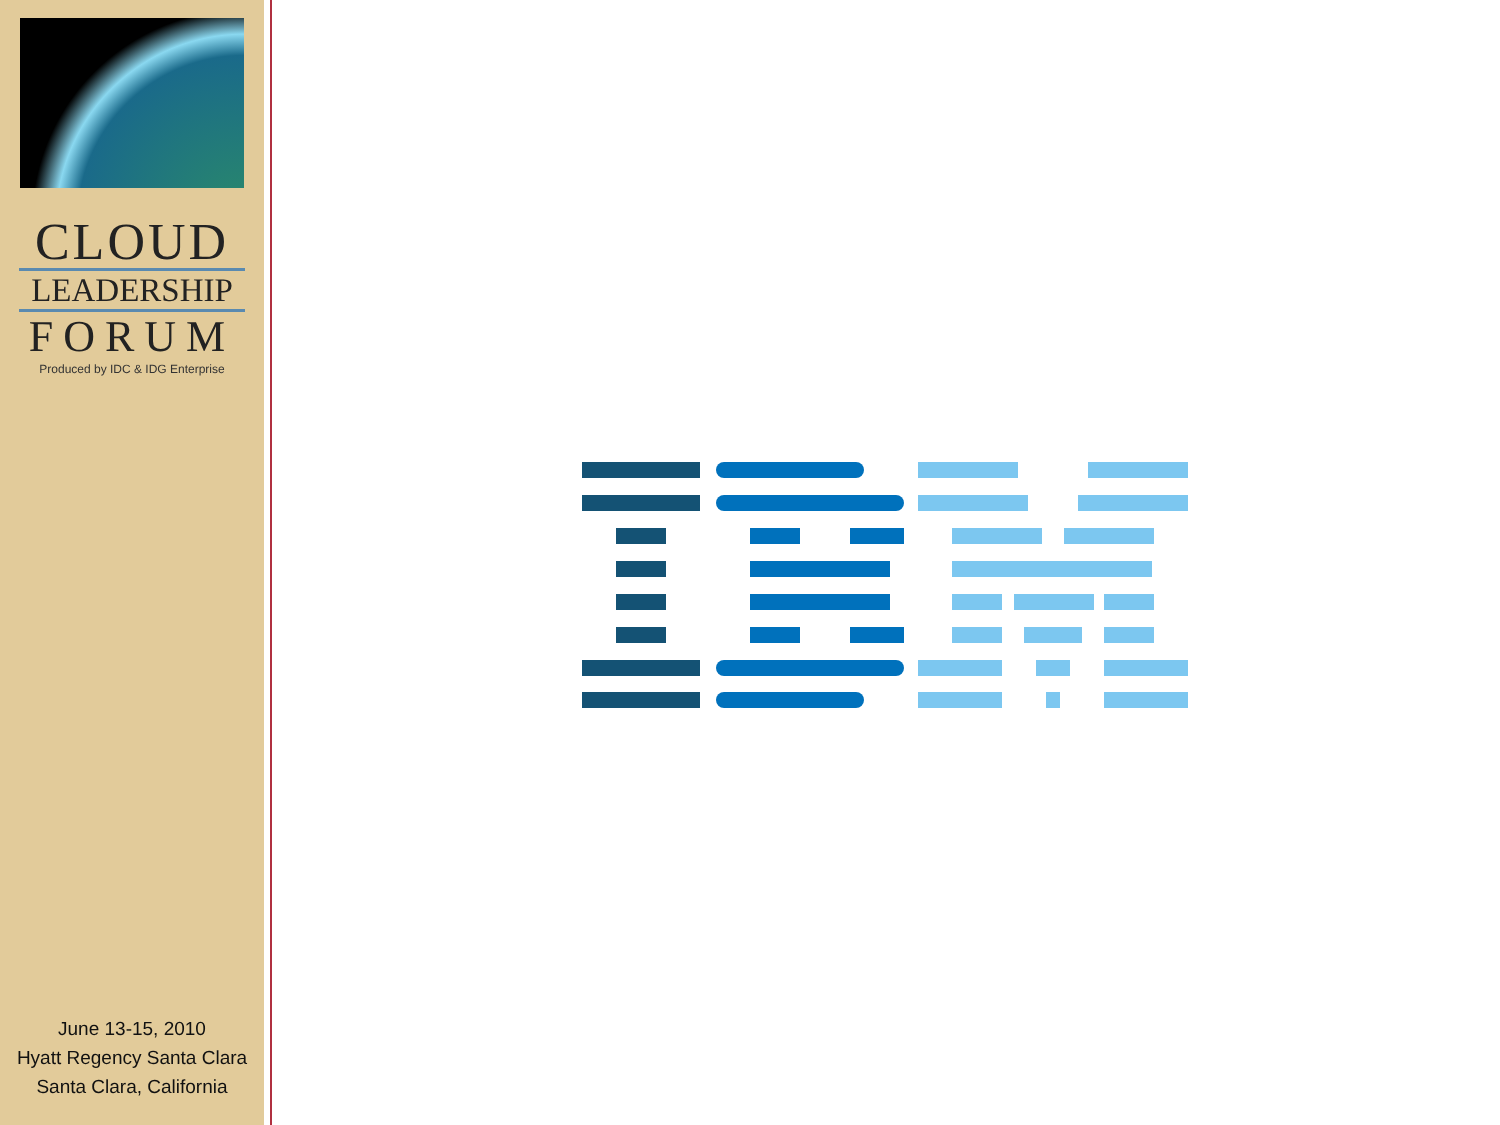CLOUD
LEADERSHIP
FORUM
Produced by IDC & IDG Enterprise
June 13-15, 2010
Hyatt Regency Santa Clara
Santa Clara, California